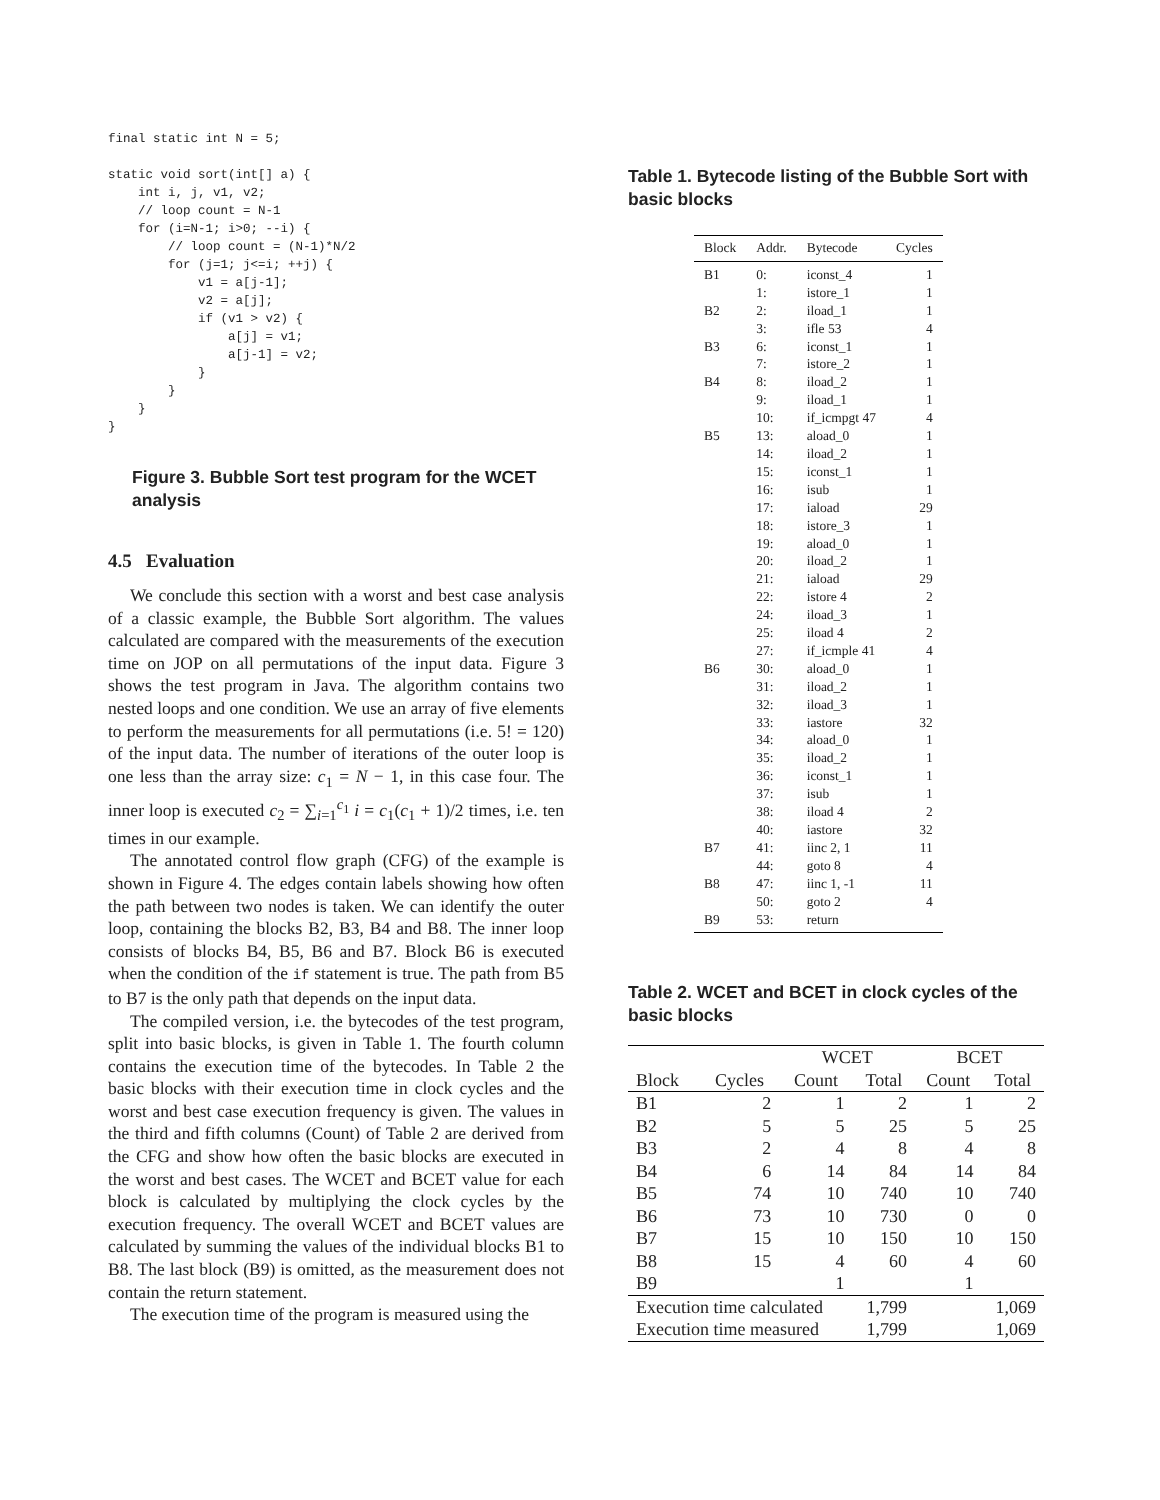final static int N = 5;

static void sort(int[] a) {
    int i, j, v1, v2;
    // loop count = N-1
    for (i=N-1; i>0; --i) {
        // loop count = (N-1)*N/2
        for (j=1; j<=i; ++j) {
            v1 = a[j-1];
            v2 = a[j];
            if (v1 > v2) {
                a[j] = v1;
                a[j-1] = v2;
            }
        }
    }
}
Figure 3. Bubble Sort test program for the WCET analysis
4.5 Evaluation
We conclude this section with a worst and best case analysis of a classic example, the Bubble Sort algorithm. The values calculated are compared with the measurements of the execution time on JOP on all permutations of the input data. Figure 3 shows the test program in Java. The algorithm contains two nested loops and one condition. We use an array of five elements to perform the measurements for all permutations (i.e. 5! = 120) of the input data. The number of iterations of the outer loop is one less than the array size: c<sub>1</sub> = N − 1, in this case four. The inner loop is executed c<sub>2</sub> = ∑<sub>i=1</sub><sup>c<sub>1</sub></sup> i = c<sub>1</sub>(c<sub>1</sub> + 1)/2 times, i.e. ten times in our example.
The annotated control flow graph (CFG) of the example is shown in Figure 4. The edges contain labels showing how often the path between two nodes is taken. We can identify the outer loop, containing the blocks B2, B3, B4 and B8. The inner loop consists of blocks B4, B5, B6 and B7. Block B6 is executed when the condition of the if statement is true. The path from B5 to B7 is the only path that depends on the input data.
The compiled version, i.e. the bytecodes of the test program, split into basic blocks, is given in Table 1. The fourth column contains the execution time of the bytecodes. In Table 2 the basic blocks with their execution time in clock cycles and the worst and best case execution frequency is given. The values in the third and fifth columns (Count) of Table 2 are derived from the CFG and show how often the basic blocks are executed in the worst and best cases. The WCET and BCET value for each block is calculated by multiplying the clock cycles by the execution frequency. The overall WCET and BCET values are calculated by summing the values of the individual blocks B1 to B8. The last block (B9) is omitted, as the measurement does not contain the return statement.
The execution time of the program is measured using the
Table 1. Bytecode listing of the Bubble Sort with basic blocks
| Block | Addr. | Bytecode | Cycles |
| --- | --- | --- | --- |
| B1 | 0: | iconst_4 | 1 |
| | 1: | istore_1 | 1 |
| B2 | 2: | iload_1 | 1 |
| | 3: | ifle 53 | 4 |
| B3 | 6: | iconst_1 | 1 |
| | 7: | istore_2 | 1 |
| B4 | 8: | iload_2 | 1 |
| | 9: | iload_1 | 1 |
| | 10: | if_icmpgt 47 | 4 |
| B5 | 13: | aload_0 | 1 |
| | 14: | iload_2 | 1 |
| | 15: | iconst_1 | 1 |
| | 16: | isub | 1 |
| | 17: | iaload | 29 |
| | 18: | istore_3 | 1 |
| | 19: | aload_0 | 1 |
| | 20: | iload_2 | 1 |
| | 21: | iaload | 29 |
| | 22: | istore 4 | 2 |
| | 24: | iload_3 | 1 |
| | 25: | iload 4 | 2 |
| | 27: | if_icmple 41 | 4 |
| B6 | 30: | aload_0 | 1 |
| | 31: | iload_2 | 1 |
| | 32: | iload_3 | 1 |
| | 33: | iastore | 32 |
| | 34: | aload_0 | 1 |
| | 35: | iload_2 | 1 |
| | 36: | iconst_1 | 1 |
| | 37: | isub | 1 |
| | 38: | iload 4 | 2 |
| | 40: | iastore | 32 |
| B7 | 41: | iinc 2, 1 | 11 |
| | 44: | goto 8 | 4 |
| B8 | 47: | iinc 1, -1 | 11 |
| | 50: | goto 2 | 4 |
| B9 | 53: | return | |
Table 2. WCET and BCET in clock cycles of the basic blocks
| | | WCET | | BCET | |
| --- | --- | --- | --- | --- | --- |
| Block | Cycles | Count | Total | Count | Total |
| B1 | 2 | 1 | 2 | 1 | 2 |
| B2 | 5 | 5 | 25 | 5 | 25 |
| B3 | 2 | 4 | 8 | 4 | 8 |
| B4 | 6 | 14 | 84 | 14 | 84 |
| B5 | 74 | 10 | 740 | 10 | 740 |
| B6 | 73 | 10 | 730 | 0 | 0 |
| B7 | 15 | 10 | 150 | 10 | 150 |
| B8 | 15 | 4 | 60 | 4 | 60 |
| B9 | | 1 | | 1 | |
| Execution time calculated | | | 1,799 | | 1,069 |
| Execution time measured | | | 1,799 | | 1,069 |